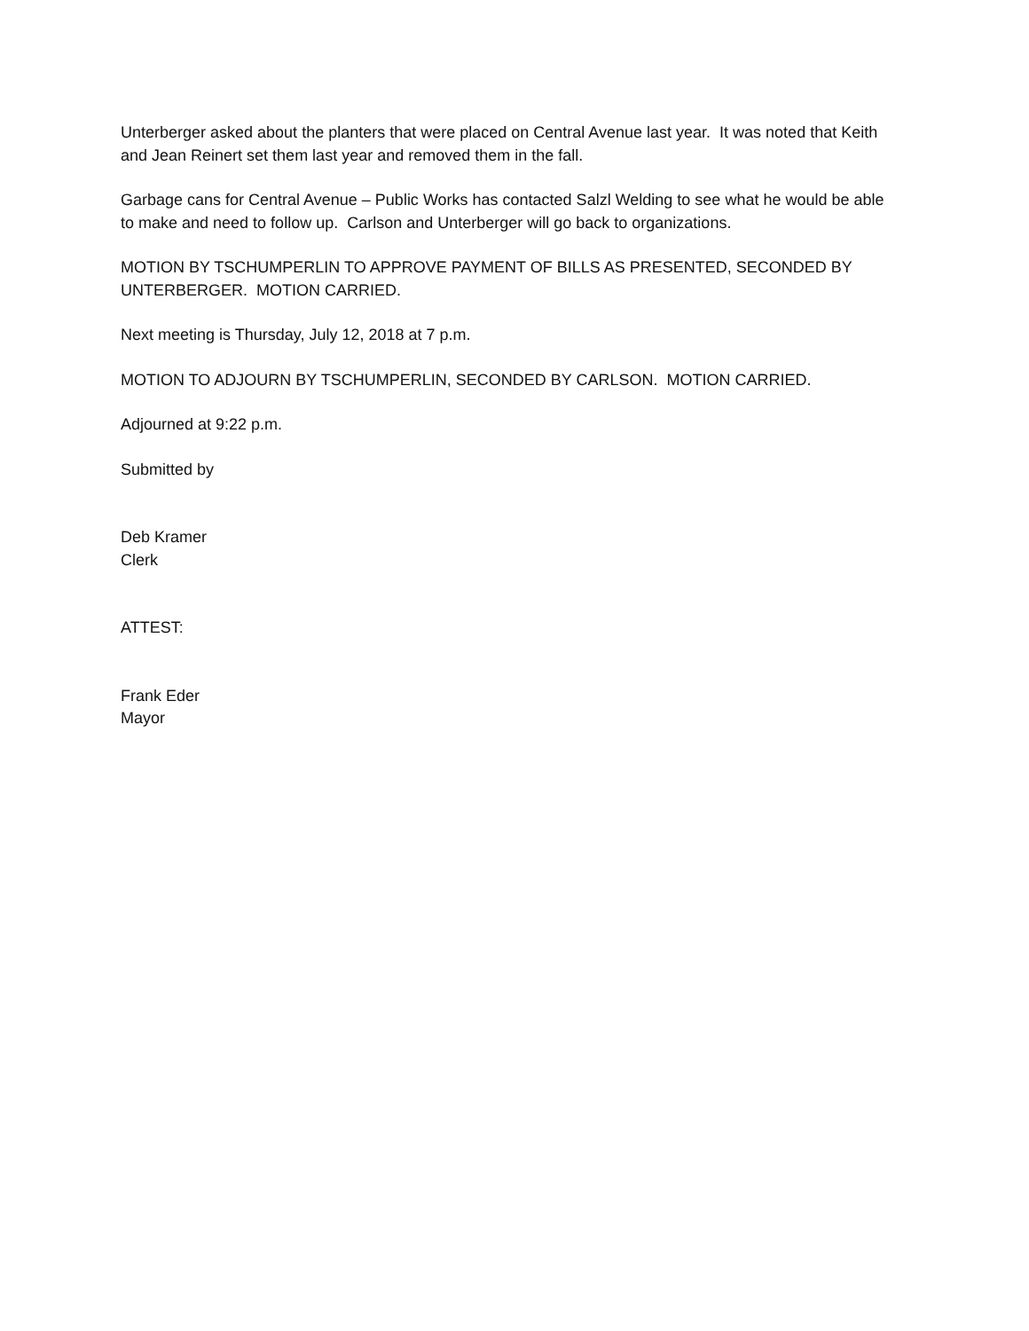Unterberger asked about the planters that were placed on Central Avenue last year. It was noted that Keith and Jean Reinert set them last year and removed them in the fall.
Garbage cans for Central Avenue – Public Works has contacted Salzl Welding to see what he would be able to make and need to follow up. Carlson and Unterberger will go back to organizations.
MOTION BY TSCHUMPERLIN TO APPROVE PAYMENT OF BILLS AS PRESENTED, SECONDED BY UNTERBERGER. MOTION CARRIED.
Next meeting is Thursday, July 12, 2018 at 7 p.m.
MOTION TO ADJOURN BY TSCHUMPERLIN, SECONDED BY CARLSON. MOTION CARRIED.
Adjourned at 9:22 p.m.
Submitted by
Deb Kramer
Clerk
ATTEST:
Frank Eder
Mayor